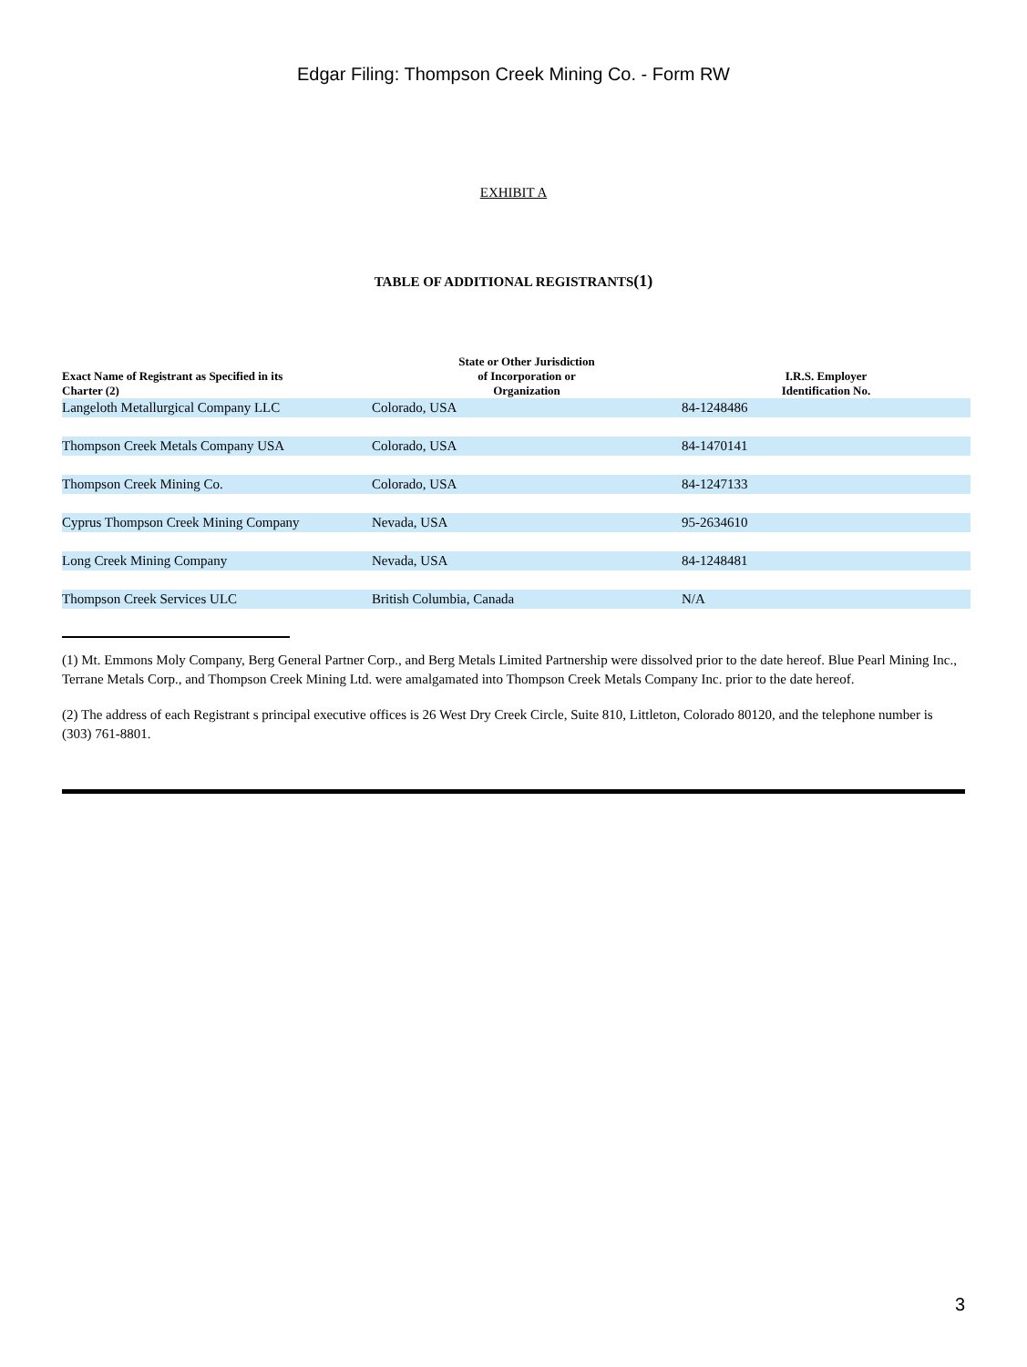Edgar Filing: Thompson Creek Mining Co. - Form RW
EXHIBIT A
TABLE OF ADDITIONAL REGISTRANTS(1)
| Exact Name of Registrant as Specified in its Charter (2) | State or Other Jurisdiction of Incorporation or Organization | I.R.S. Employer Identification No. |
| --- | --- | --- |
| Langeloth Metallurgical Company LLC | Colorado, USA | 84-1248486 |
| Thompson Creek Metals Company USA | Colorado, USA | 84-1470141 |
| Thompson Creek Mining Co. | Colorado, USA | 84-1247133 |
| Cyprus Thompson Creek Mining Company | Nevada, USA | 95-2634610 |
| Long Creek Mining Company | Nevada, USA | 84-1248481 |
| Thompson Creek Services ULC | British Columbia, Canada | N/A |
(1) Mt. Emmons Moly Company, Berg General Partner Corp., and Berg Metals Limited Partnership were dissolved prior to the date hereof. Blue Pearl Mining Inc., Terrane Metals Corp., and Thompson Creek Mining Ltd. were amalgamated into Thompson Creek Metals Company Inc. prior to the date hereof.
(2) The address of each Registrant s principal executive offices is 26 West Dry Creek Circle, Suite 810, Littleton, Colorado 80120, and the telephone number is (303) 761-8801.
3